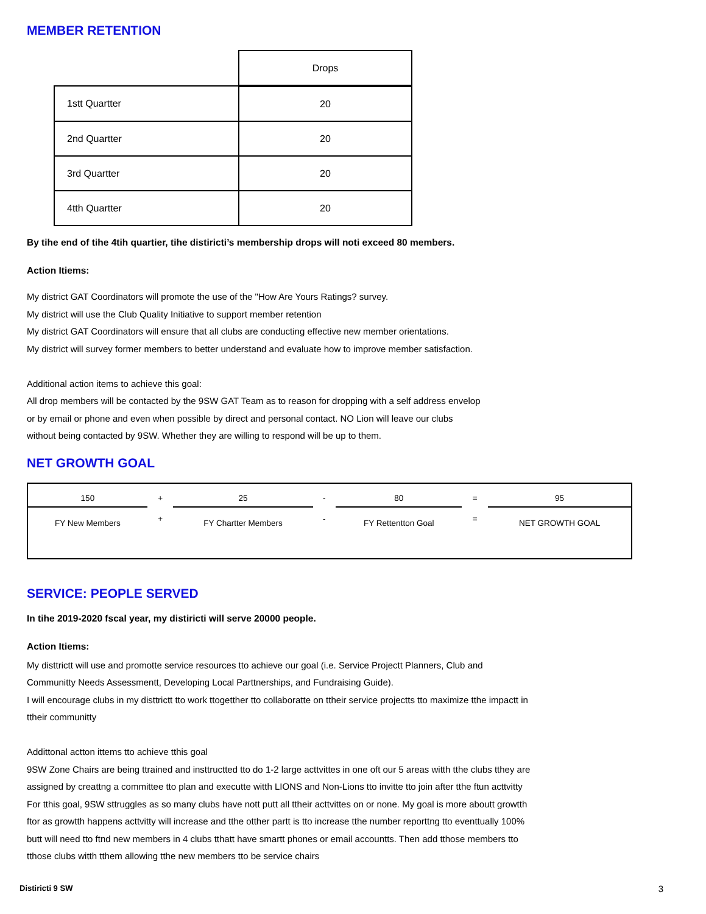MEMBER RETENTION
| | Drops |
| 1stt Quartter | 20 |
| 2nd Quartter | 20 |
| 3rd Quartter | 20 |
| 4tth Quartter | 20 |
By tihe end of tihe 4tih quartier, tihe distiricti’s membership drops will noti exceed 80 members.
Action Itiems:
My district GAT Coordinators will promote the use of the "How Are Yours Ratings? survey.
My district will use the Club Quality Initiative to support member retention
My district GAT Coordinators will ensure that all clubs are conducting effective new member orientations.
My district will survey former members to better understand and evaluate how to improve member satisfaction.
Additional action items to achieve this goal:
All drop members will be contacted by the 9SW GAT Team as to reason for dropping with a self address envelop
or by email or phone and even when possible by direct and personal contact. NO Lion will leave our clubs
without being contacted by 9SW. Whether they are willing to respond will be up to them.
NET GROWTH GOAL
| 150 | + | 25 | - | 80 | = | 95 |
| FY New Members | + | FY Chartter Members | - | FY Rettentton Goal | = | NET GROWTH GOAL |
SERVICE: PEOPLE SERVED
In tihe 2019-2020 fscal year, my distiricti will serve 20000 people.
Action Itiems:
My disttrictt will use and promotte service resources tto achieve our goal (i.e. Service Projectt Planners, Club and
Communitty Needs Assessmentt, Developing Local Parttnerships, and Fundraising Guide).
I will encourage clubs in my disttrictt tto work ttogetther tto collaboratte on ttheir service projectts tto maximize tthe impactt in
ttheir communitty
Addittonal actton ittems tto achieve tthis goal
9SW Zone Chairs are being ttrained and insttructted tto do 1-2 large acttvittes in one oft our 5 areas witth tthe clubs tthey are
assigned by creattng a committee tto plan and executte witth LIONS and Non-Lions tto invitte tto join after tthe ftun acttvitty
For tthis goal, 9SW sttruggles as so many clubs have nott putt all ttheir acttvittes on or none. My goal is more aboutt growtth
ftor as growtth happens acttvitty will increase and tthe otther partt is tto increase tthe number reporttng tto eventtually 100%
butt will need tto ftnd new members in 4 clubs tthatt have smartt phones or email accountts. Then add tthose members tto
tthose clubs witth tthem allowing tthe new members tto be service chairs
Distiricti 9 SW 3